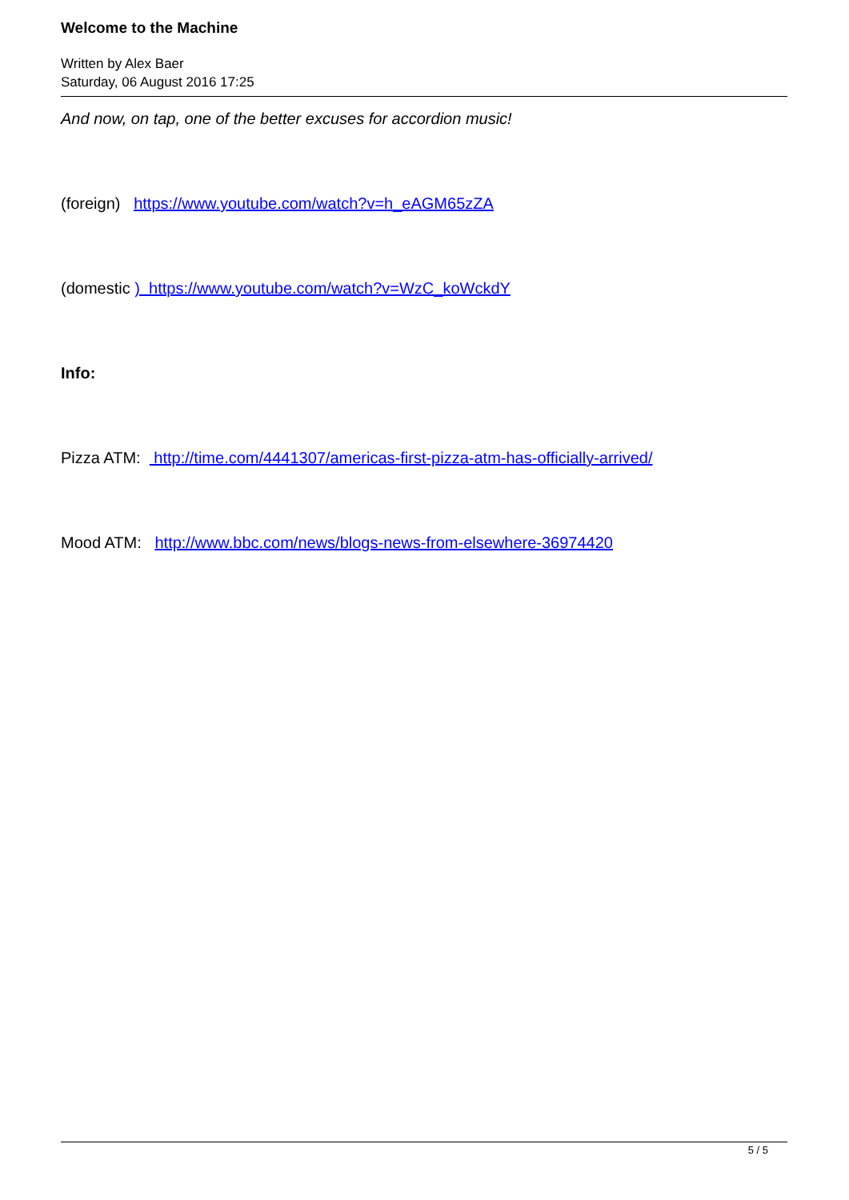Welcome to the Machine
Written by Alex Baer
Saturday, 06 August 2016 17:25
And now, on tap, one of the better excuses for accordion music!
(foreign) https://www.youtube.com/watch?v=h_eAGM65zZA
(domestic ) https://www.youtube.com/watch?v=WzC_koWckdY
Info:
Pizza ATM: http://time.com/4441307/americas-first-pizza-atm-has-officially-arrived/
Mood ATM: http://www.bbc.com/news/blogs-news-from-elsewhere-36974420
5 / 5